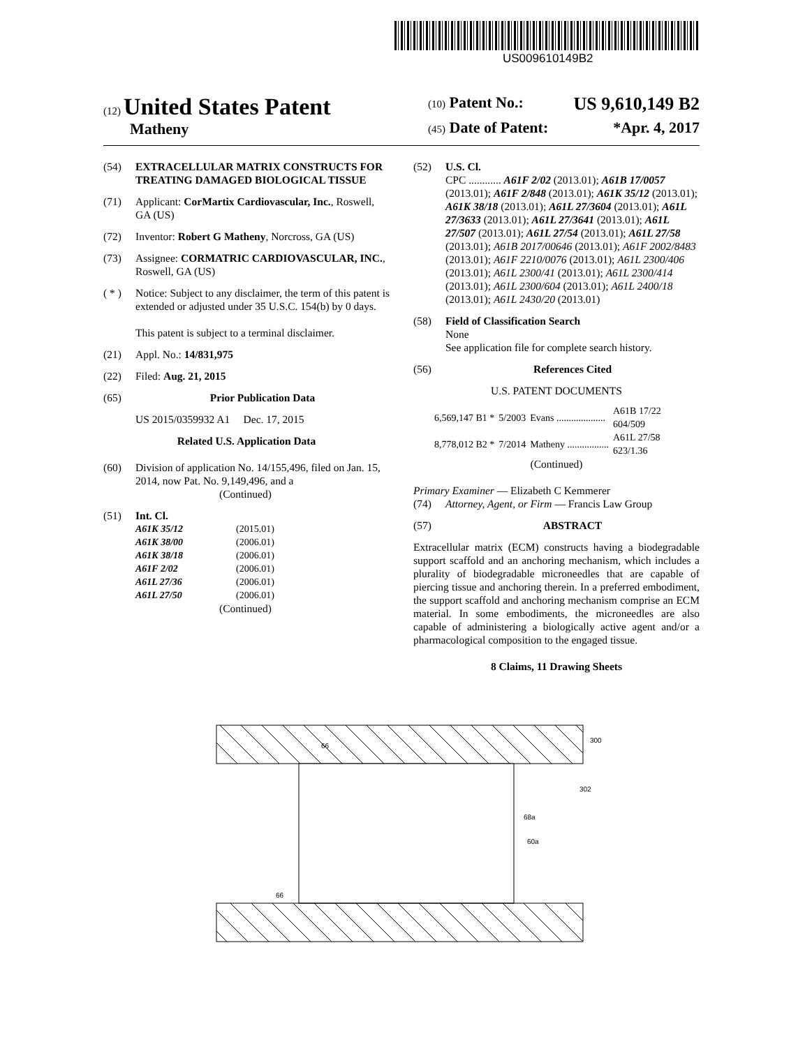US009610149B2
(12) United States Patent
Matheny
(10) Patent No.: US 9,610,149 B2
(45) Date of Patent: *Apr. 4, 2017
(54) EXTRACELLULAR MATRIX CONSTRUCTS FOR TREATING DAMAGED BIOLOGICAL TISSUE
(71) Applicant: CorMartix Cardiovascular, Inc., Roswell, GA (US)
(72) Inventor: Robert G Matheny, Norcross, GA (US)
(73) Assignee: CORMATRIC CARDIOVASCULAR, INC., Roswell, GA (US)
( * ) Notice: Subject to any disclaimer, the term of this patent is extended or adjusted under 35 U.S.C. 154(b) by 0 days.
This patent is subject to a terminal disclaimer.
(21) Appl. No.: 14/831,975
(22) Filed: Aug. 21, 2015
(65) Prior Publication Data
US 2015/0359932 A1 Dec. 17, 2015
Related U.S. Application Data
(60) Division of application No. 14/155,496, filed on Jan. 15, 2014, now Pat. No. 9,149,496, and a
(Continued)
(51) Int. Cl.
| A61K 35/12 | (2015.01) |
| A61K 38/00 | (2006.01) |
| A61K 38/18 | (2006.01) |
| A61F 2/02 | (2006.01) |
| A61L 27/36 | (2006.01) |
| A61L 27/50 | (2006.01) |
(Continued)
(52) U.S. Cl.
CPC ............ A61F 2/02 (2013.01); A61B 17/0057 (2013.01); A61F 2/848 (2013.01); A61K 35/12 (2013.01); A61K 38/18 (2013.01); A61L 27/3604 (2013.01); A61L 27/3633 (2013.01); A61L 27/3641 (2013.01); A61L 27/507 (2013.01); A61L 27/54 (2013.01); A61L 27/58 (2013.01); A61B 2017/00646 (2013.01); A61F 2002/8483 (2013.01); A61F 2210/0076 (2013.01); A61L 2300/406 (2013.01); A61L 2300/41 (2013.01); A61L 2300/414 (2013.01); A61L 2300/604 (2013.01); A61L 2400/18 (2013.01); A61L 2430/20 (2013.01)
(58) Field of Classification Search
None
See application file for complete search history.
(56) References Cited
U.S. PATENT DOCUMENTS
| 6,569,147 B1 * | 5/2003 | Evans .................... | A61B 17/22 604/509 |
| 8,778,012 B2 * | 7/2014 | Matheny ................. | A61L 27/58 623/1.36 |
(Continued)
Primary Examiner — Elizabeth C Kemmerer
(74) Attorney, Agent, or Firm — Francis Law Group
(57) ABSTRACT
Extracellular matrix (ECM) constructs having a biodegradable support scaffold and an anchoring mechanism, which includes a plurality of biodegradable microneedles that are capable of piercing tissue and anchoring therein. In a preferred embodiment, the support scaffold and anchoring mechanism comprise an ECM material. In some embodiments, the microneedles are also capable of administering a biologically active agent and/or a pharmacological composition to the engaged tissue.
8 Claims, 11 Drawing Sheets
300
302
68a
60a
66
66